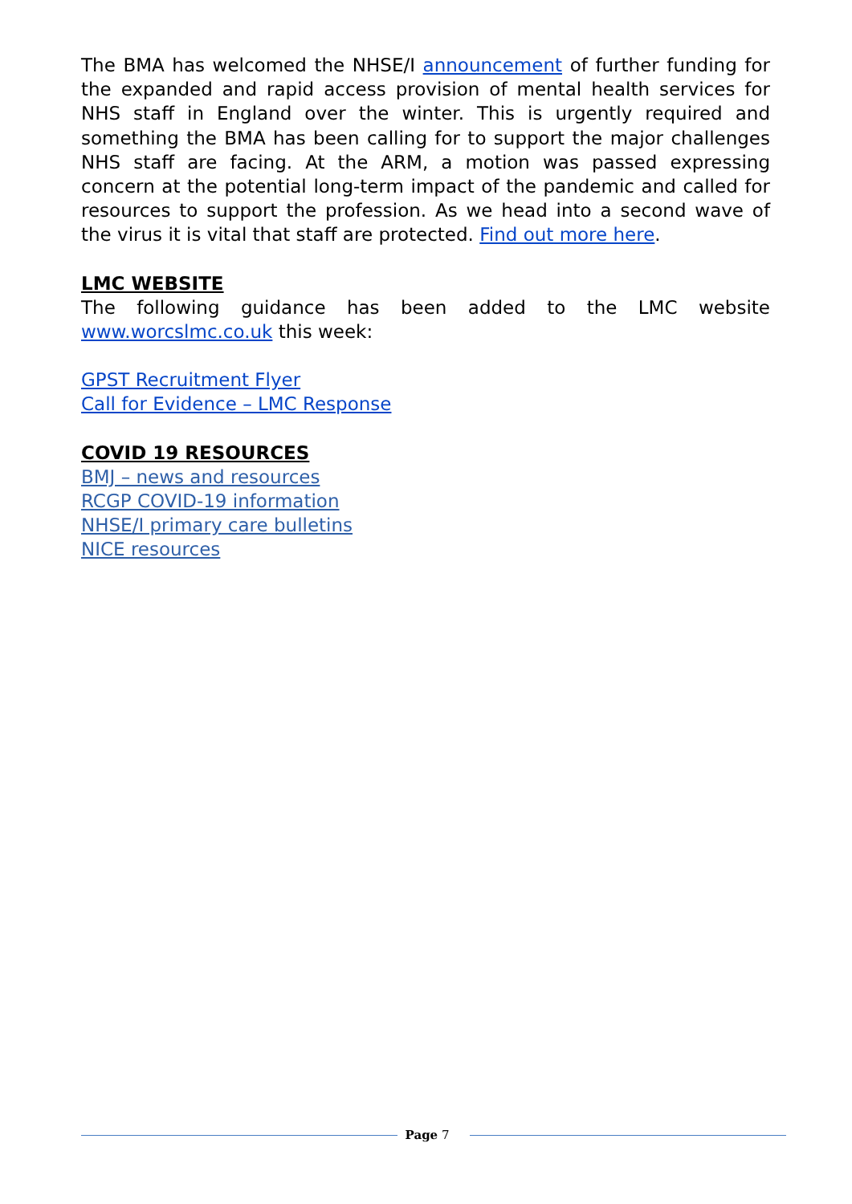The BMA has welcomed the NHSE/I announcement of further funding for the expanded and rapid access provision of mental health services for NHS staff in England over the winter. This is urgently required and something the BMA has been calling for to support the major challenges NHS staff are facing. At the ARM, a motion was passed expressing concern at the potential long-term impact of the pandemic and called for resources to support the profession. As we head into a second wave of the virus it is vital that staff are protected. Find out more here.
LMC WEBSITE
The following guidance has been added to the LMC website www.worcslmc.co.uk this week:
GPST Recruitment Flyer
Call for Evidence – LMC Response
COVID 19 RESOURCES
BMJ – news and resources
RCGP COVID-19 information
NHSE/I primary care bulletins
NICE resources
Page 7